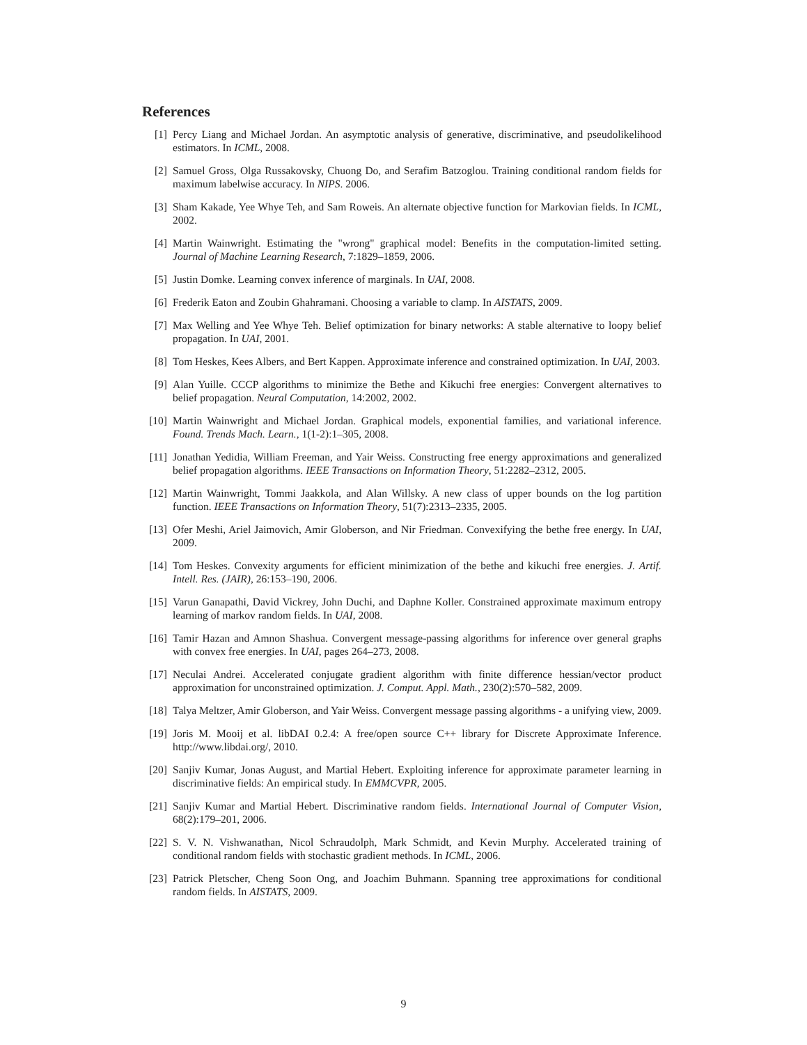References
[1] Percy Liang and Michael Jordan. An asymptotic analysis of generative, discriminative, and pseudolikelihood estimators. In ICML, 2008.
[2] Samuel Gross, Olga Russakovsky, Chuong Do, and Serafim Batzoglou. Training conditional random fields for maximum labelwise accuracy. In NIPS. 2006.
[3] Sham Kakade, Yee Whye Teh, and Sam Roweis. An alternate objective function for Markovian fields. In ICML, 2002.
[4] Martin Wainwright. Estimating the "wrong" graphical model: Benefits in the computation-limited setting. Journal of Machine Learning Research, 7:1829–1859, 2006.
[5] Justin Domke. Learning convex inference of marginals. In UAI, 2008.
[6] Frederik Eaton and Zoubin Ghahramani. Choosing a variable to clamp. In AISTATS, 2009.
[7] Max Welling and Yee Whye Teh. Belief optimization for binary networks: A stable alternative to loopy belief propagation. In UAI, 2001.
[8] Tom Heskes, Kees Albers, and Bert Kappen. Approximate inference and constrained optimization. In UAI, 2003.
[9] Alan Yuille. CCCP algorithms to minimize the Bethe and Kikuchi free energies: Convergent alternatives to belief propagation. Neural Computation, 14:2002, 2002.
[10]
Martin Wainwright and Michael Jordan. Graphical models, exponential families, and variational inference. Found. Trends Mach. Learn., 1(1-2):1–305, 2008.
[11]
Jonathan Yedidia, William Freeman, and Yair Weiss. Constructing free energy approximations and generalized belief propagation algorithms. IEEE Transactions on Information Theory, 51:2282–2312, 2005.
[12]
Martin Wainwright, Tommi Jaakkola, and Alan Willsky. A new class of upper bounds on the log partition function. IEEE Transactions on Information Theory, 51(7):2313–2335, 2005.
[13]
Ofer Meshi, Ariel Jaimovich, Amir Globerson, and Nir Friedman. Convexifying the bethe free energy. In UAI, 2009.
[14]
Tom Heskes. Convexity arguments for efficient minimization of the bethe and kikuchi free energies. J. Artif. Intell. Res. (JAIR), 26:153–190, 2006.
[15]
Varun Ganapathi, David Vickrey, John Duchi, and Daphne Koller. Constrained approximate maximum entropy learning of markov random fields. In UAI, 2008.
[16]
Tamir Hazan and Amnon Shashua. Convergent message-passing algorithms for inference over general graphs with convex free energies. In UAI, pages 264–273, 2008.
[17]
Neculai Andrei. Accelerated conjugate gradient algorithm with finite difference hessian/vector product approximation for unconstrained optimization. J. Comput. Appl. Math., 230(2):570–582, 2009.
[18]
Talya Meltzer, Amir Globerson, and Yair Weiss. Convergent message passing algorithms - a unifying view, 2009.
[19]
Joris M. Mooij et al. libDAI 0.2.4: A free/open source C++ library for Discrete Approximate Inference. http://www.libdai.org/, 2010.
[20]
Sanjiv Kumar, Jonas August, and Martial Hebert. Exploiting inference for approximate parameter learning in discriminative fields: An empirical study. In EMMCVPR, 2005.
[21]
Sanjiv Kumar and Martial Hebert. Discriminative random fields. International Journal of Computer Vision, 68(2):179–201, 2006.
[22]
S. V. N. Vishwanathan, Nicol Schraudolph, Mark Schmidt, and Kevin Murphy. Accelerated training of conditional random fields with stochastic gradient methods. In ICML, 2006.
[23]
Patrick Pletscher, Cheng Soon Ong, and Joachim Buhmann. Spanning tree approximations for conditional random fields. In AISTATS, 2009.
9